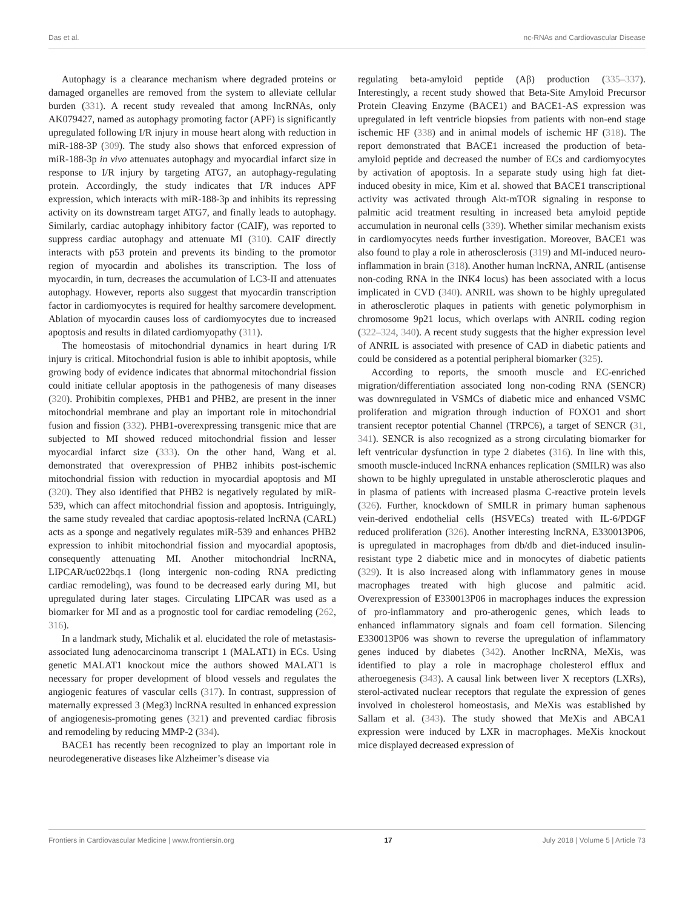Das et al. nc-RNAs and Cardiovascular Disease
Autophagy is a clearance mechanism where degraded proteins or damaged organelles are removed from the system to alleviate cellular burden (331). A recent study revealed that among lncRNAs, only AK079427, named as autophagy promoting factor (APF) is significantly upregulated following I/R injury in mouse heart along with reduction in miR-188-3P (309). The study also shows that enforced expression of miR-188-3p in vivo attenuates autophagy and myocardial infarct size in response to I/R injury by targeting ATG7, an autophagy-regulating protein. Accordingly, the study indicates that I/R induces APF expression, which interacts with miR-188-3p and inhibits its repressing activity on its downstream target ATG7, and finally leads to autophagy. Similarly, cardiac autophagy inhibitory factor (CAIF), was reported to suppress cardiac autophagy and attenuate MI (310). CAIF directly interacts with p53 protein and prevents its binding to the promotor region of myocardin and abolishes its transcription. The loss of myocardin, in turn, decreases the accumulation of LC3-II and attenuates autophagy. However, reports also suggest that myocardin transcription factor in cardiomyocytes is required for healthy sarcomere development. Ablation of myocardin causes loss of cardiomyocytes due to increased apoptosis and results in dilated cardiomyopathy (311).
The homeostasis of mitochondrial dynamics in heart during I/R injury is critical. Mitochondrial fusion is able to inhibit apoptosis, while growing body of evidence indicates that abnormal mitochondrial fission could initiate cellular apoptosis in the pathogenesis of many diseases (320). Prohibitin complexes, PHB1 and PHB2, are present in the inner mitochondrial membrane and play an important role in mitochondrial fusion and fission (332). PHB1-overexpressing transgenic mice that are subjected to MI showed reduced mitochondrial fission and lesser myocardial infarct size (333). On the other hand, Wang et al. demonstrated that overexpression of PHB2 inhibits post-ischemic mitochondrial fission with reduction in myocardial apoptosis and MI (320). They also identified that PHB2 is negatively regulated by miR-539, which can affect mitochondrial fission and apoptosis. Intriguingly, the same study revealed that cardiac apoptosis-related lncRNA (CARL) acts as a sponge and negatively regulates miR-539 and enhances PHB2 expression to inhibit mitochondrial fission and myocardial apoptosis, consequently attenuating MI. Another mitochondrial lncRNA, LIPCAR/uc022bqs.1 (long intergenic non-coding RNA predicting cardiac remodeling), was found to be decreased early during MI, but upregulated during later stages. Circulating LIPCAR was used as a biomarker for MI and as a prognostic tool for cardiac remodeling (262, 316).
In a landmark study, Michalik et al. elucidated the role of metastasis-associated lung adenocarcinoma transcript 1 (MALAT1) in ECs. Using genetic MALAT1 knockout mice the authors showed MALAT1 is necessary for proper development of blood vessels and regulates the angiogenic features of vascular cells (317). In contrast, suppression of maternally expressed 3 (Meg3) lncRNA resulted in enhanced expression of angiogenesis-promoting genes (321) and prevented cardiac fibrosis and remodeling by reducing MMP-2 (334).
BACE1 has recently been recognized to play an important role in neurodegenerative diseases like Alzheimer’s disease via
regulating beta-amyloid peptide (Aβ) production (335–337). Interestingly, a recent study showed that Beta-Site Amyloid Precursor Protein Cleaving Enzyme (BACE1) and BACE1-AS expression was upregulated in left ventricle biopsies from patients with non-end stage ischemic HF (338) and in animal models of ischemic HF (318). The report demonstrated that BACE1 increased the production of beta-amyloid peptide and decreased the number of ECs and cardiomyocytes by activation of apoptosis. In a separate study using high fat diet-induced obesity in mice, Kim et al. showed that BACE1 transcriptional activity was activated through Akt-mTOR signaling in response to palmitic acid treatment resulting in increased beta amyloid peptide accumulation in neuronal cells (339). Whether similar mechanism exists in cardiomyocytes needs further investigation. Moreover, BACE1 was also found to play a role in atherosclerosis (319) and MI-induced neuro-inflammation in brain (318). Another human lncRNA, ANRIL (antisense non-coding RNA in the INK4 locus) has been associated with a locus implicated in CVD (340). ANRIL was shown to be highly upregulated in atherosclerotic plaques in patients with genetic polymorphism in chromosome 9p21 locus, which overlaps with ANRIL coding region (322–324, 340). A recent study suggests that the higher expression level of ANRIL is associated with presence of CAD in diabetic patients and could be considered as a potential peripheral biomarker (325).
According to reports, the smooth muscle and EC-enriched migration/differentiation associated long non-coding RNA (SENCR) was downregulated in VSMCs of diabetic mice and enhanced VSMC proliferation and migration through induction of FOXO1 and short transient receptor potential Channel (TRPC6), a target of SENCR (31, 341). SENCR is also recognized as a strong circulating biomarker for left ventricular dysfunction in type 2 diabetes (316). In line with this, smooth muscle-induced lncRNA enhances replication (SMILR) was also shown to be highly upregulated in unstable atherosclerotic plaques and in plasma of patients with increased plasma C-reactive protein levels (326). Further, knockdown of SMILR in primary human saphenous vein-derived endothelial cells (HSVECs) treated with IL-6/PDGF reduced proliferation (326). Another interesting lncRNA, E330013P06, is upregulated in macrophages from db/db and diet-induced insulin-resistant type 2 diabetic mice and in monocytes of diabetic patients (329). It is also increased along with inflammatory genes in mouse macrophages treated with high glucose and palmitic acid. Overexpression of E330013P06 in macrophages induces the expression of pro-inflammatory and pro-atherogenic genes, which leads to enhanced inflammatory signals and foam cell formation. Silencing E330013P06 was shown to reverse the upregulation of inflammatory genes induced by diabetes (342). Another lncRNA, MeXis, was identified to play a role in macrophage cholesterol efflux and atheroegenesis (343). A causal link between liver X receptors (LXRs), sterol-activated nuclear receptors that regulate the expression of genes involved in cholesterol homeostasis, and MeXis was established by Sallam et al. (343). The study showed that MeXis and ABCA1 expression were induced by LXR in macrophages. MeXis knockout mice displayed decreased expression of
Frontiers in Cardiovascular Medicine | www.frontiersin.org 17 July 2018 | Volume 5 | Article 73